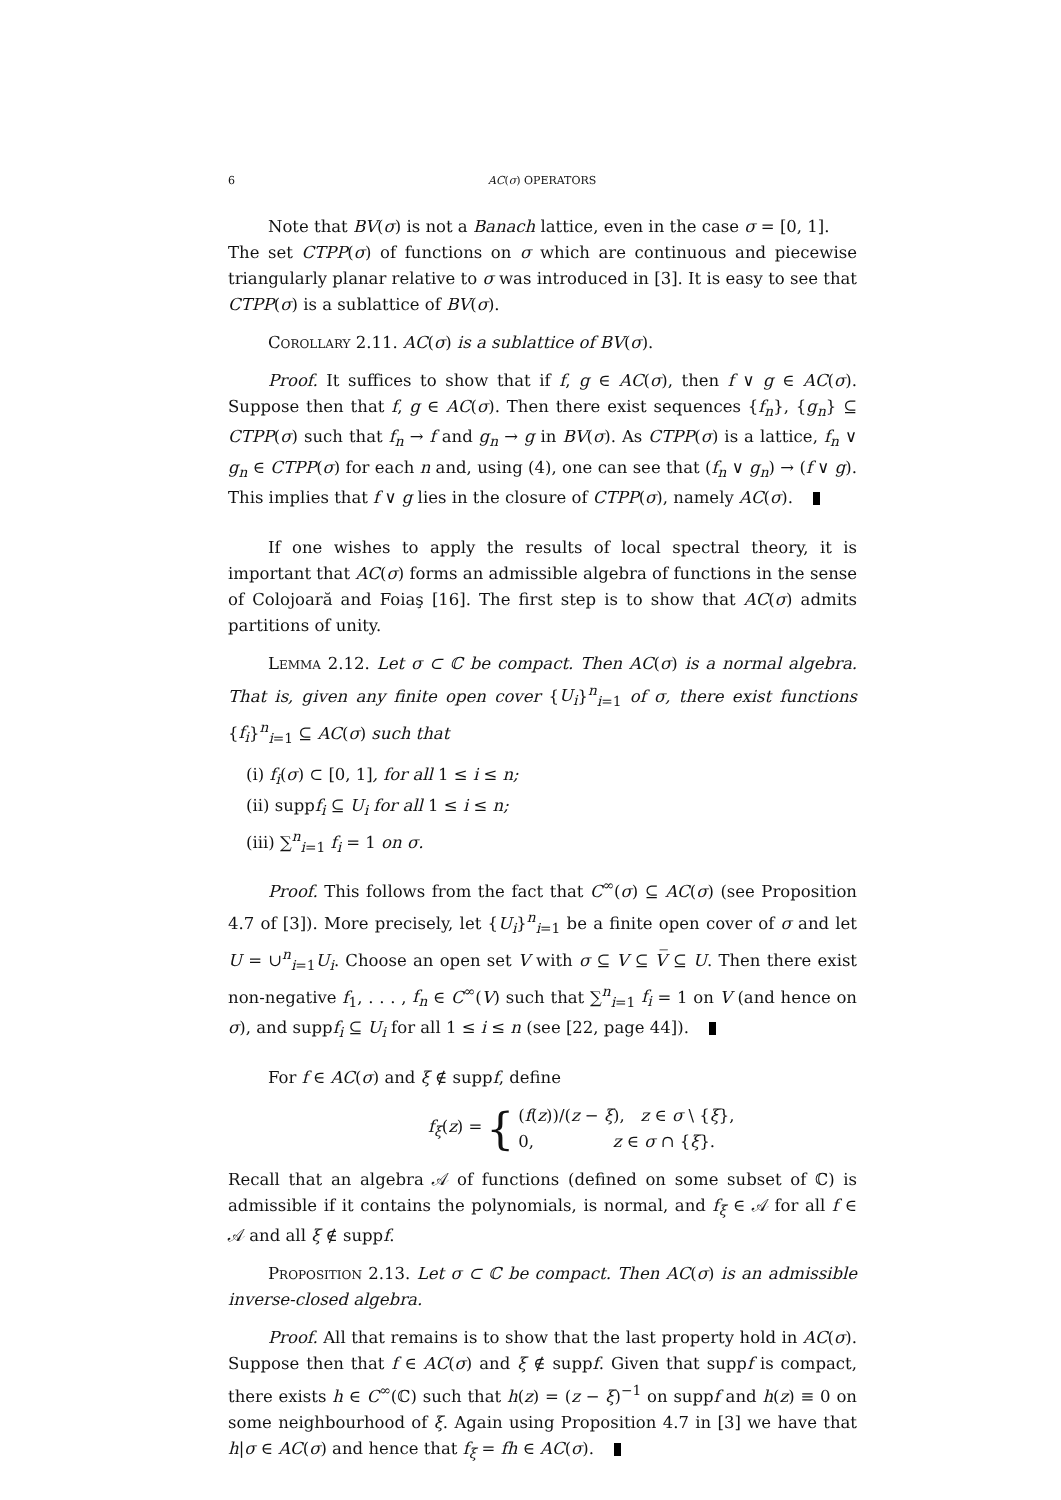6 AC(σ) OPERATORS
Note that BV(σ) is not a Banach lattice, even in the case σ = [0, 1].
The set CTPP(σ) of functions on σ which are continuous and piecewise triangularly planar relative to σ was introduced in [3]. It is easy to see that CTPP(σ) is a sublattice of BV(σ).
Corollary 2.11. AC(σ) is a sublattice of BV(σ).
Proof. It suffices to show that if f, g ∈ AC(σ), then f ∨ g ∈ AC(σ). Suppose then that f, g ∈ AC(σ). Then there exist sequences {f<sub>n</sub>}, {g<sub>n</sub>} ⊆ CTPP(σ) such that f<sub>n</sub> → f and g<sub>n</sub> → g in BV(σ). As CTPP(σ) is a lattice, f<sub>n</sub> ∨ g<sub>n</sub> ∈ CTPP(σ) for each n and, using (4), one can see that (f<sub>n</sub> ∨ g<sub>n</sub>) → (f ∨ g). This implies that f ∨ g lies in the closure of CTPP(σ), namely AC(σ).
If one wishes to apply the results of local spectral theory, it is important that AC(σ) forms an admissible algebra of functions in the sense of Colojoară and Foiaş [16]. The first step is to show that AC(σ) admits partitions of unity.
Lemma 2.12. Let σ ⊂ ℂ be compact. Then AC(σ) is a normal algebra. That is, given any finite open cover {U<sub>i</sub>}<sup>n</sup><sub>i=1</sub> of σ, there exist functions {f<sub>i</sub>}<sup>n</sup><sub>i=1</sub> ⊆ AC(σ) such that
(i) f<sub>i</sub>(σ) ⊂ [0, 1], for all 1 ≤ i ≤ n;
(ii) suppf<sub>i</sub> ⊆ U<sub>i</sub> for all 1 ≤ i ≤ n;
(iii) ∑<sup>n</sup><sub>i=1</sub> f<sub>i</sub> = 1 on σ.
Proof. This follows from the fact that C<sup>∞</sup>(σ) ⊆ AC(σ) (see Proposition 4.7 of [3]). More precisely, let {U<sub>i</sub>}<sup>n</sup><sub>i=1</sub> be a finite open cover of σ and let U = ∪<sup>n</sup><sub>i=1</sub>U<sub>i</sub>. Choose an open set V with σ ⊆ V ⊆ V̅ ⊆ U. Then there exist non-negative f<sub>1</sub>, . . . , f<sub>n</sub> ∈ C<sup>∞</sup>(V) such that ∑<sup>n</sup><sub>i=1</sub> f<sub>i</sub> = 1 on V (and hence on σ), and suppf<sub>i</sub> ⊆ U<sub>i</sub> for all 1 ≤ i ≤ n (see [22, page 44]).
For f ∈ AC(σ) and ξ ∉ suppf, define
f<sub>ξ</sub>(z) = { (f(z))/(z − ξ), z ∈ σ \ {ξ},
0, z ∈ σ ∩ {ξ}.
Recall that an algebra 𝒜 of functions (defined on some subset of ℂ) is admissible if it contains the polynomials, is normal, and f<sub>ξ</sub> ∈ 𝒜 for all f ∈ 𝒜 and all ξ ∉ suppf.
Proposition 2.13. Let σ ⊂ ℂ be compact. Then AC(σ) is an admissible inverse-closed algebra.
Proof. All that remains is to show that the last property hold in AC(σ). Suppose then that f ∈ AC(σ) and ξ ∉ suppf. Given that suppf is compact, there exists h ∈ C<sup>∞</sup>(ℂ) such that h(z) = (z − ξ)<sup>−1</sup> on suppf and h(z) ≡ 0 on some neighbourhood of ξ. Again using Proposition 4.7 in [3] we have that h|σ ∈ AC(σ) and hence that f<sub>ξ</sub> = fh ∈ AC(σ).